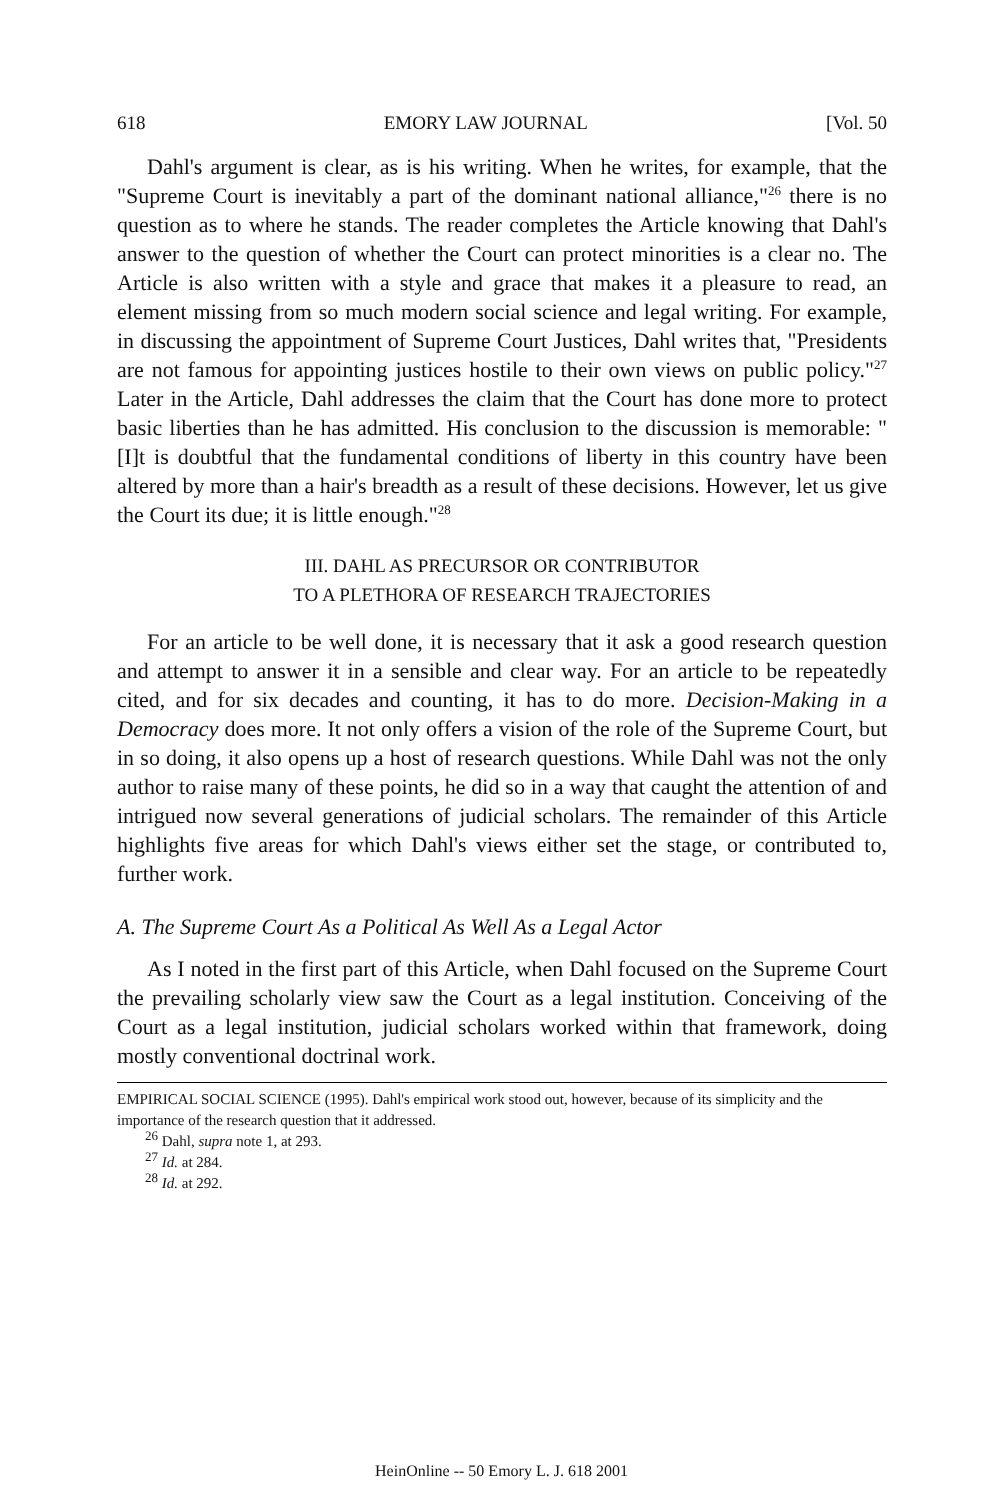618 EMORY LAW JOURNAL [Vol. 50
Dahl's argument is clear, as is his writing. When he writes, for example, that the "Supreme Court is inevitably a part of the dominant national alliance,"<sup>26</sup> there is no question as to where he stands. The reader completes the Article knowing that Dahl's answer to the question of whether the Court can protect minorities is a clear no. The Article is also written with a style and grace that makes it a pleasure to read, an element missing from so much modern social science and legal writing. For example, in discussing the appointment of Supreme Court Justices, Dahl writes that, "Presidents are not famous for appointing justices hostile to their own views on public policy."<sup>27</sup> Later in the Article, Dahl addresses the claim that the Court has done more to protect basic liberties than he has admitted. His conclusion to the discussion is memorable: "[I]t is doubtful that the fundamental conditions of liberty in this country have been altered by more than a hair's breadth as a result of these decisions. However, let us give the Court its due; it is little enough."<sup>28</sup>
III. DAHL AS PRECURSOR OR CONTRIBUTOR
TO A PLETHORA OF RESEARCH TRAJECTORIES
For an article to be well done, it is necessary that it ask a good research question and attempt to answer it in a sensible and clear way. For an article to be repeatedly cited, and for six decades and counting, it has to do more. Decision-Making in a Democracy does more. It not only offers a vision of the role of the Supreme Court, but in so doing, it also opens up a host of research questions. While Dahl was not the only author to raise many of these points, he did so in a way that caught the attention of and intrigued now several generations of judicial scholars. The remainder of this Article highlights five areas for which Dahl's views either set the stage, or contributed to, further work.
A. The Supreme Court As a Political As Well As a Legal Actor
As I noted in the first part of this Article, when Dahl focused on the Supreme Court the prevailing scholarly view saw the Court as a legal institution. Conceiving of the Court as a legal institution, judicial scholars worked within that framework, doing mostly conventional doctrinal work.
EMPIRICAL SOCIAL SCIENCE (1995). Dahl's empirical work stood out, however, because of its simplicity and the importance of the research question that it addressed.
<sup>26</sup> Dahl, supra note 1, at 293.
<sup>27</sup> Id. at 284.
<sup>28</sup> Id. at 292.
HeinOnline -- 50 Emory L. J. 618 2001